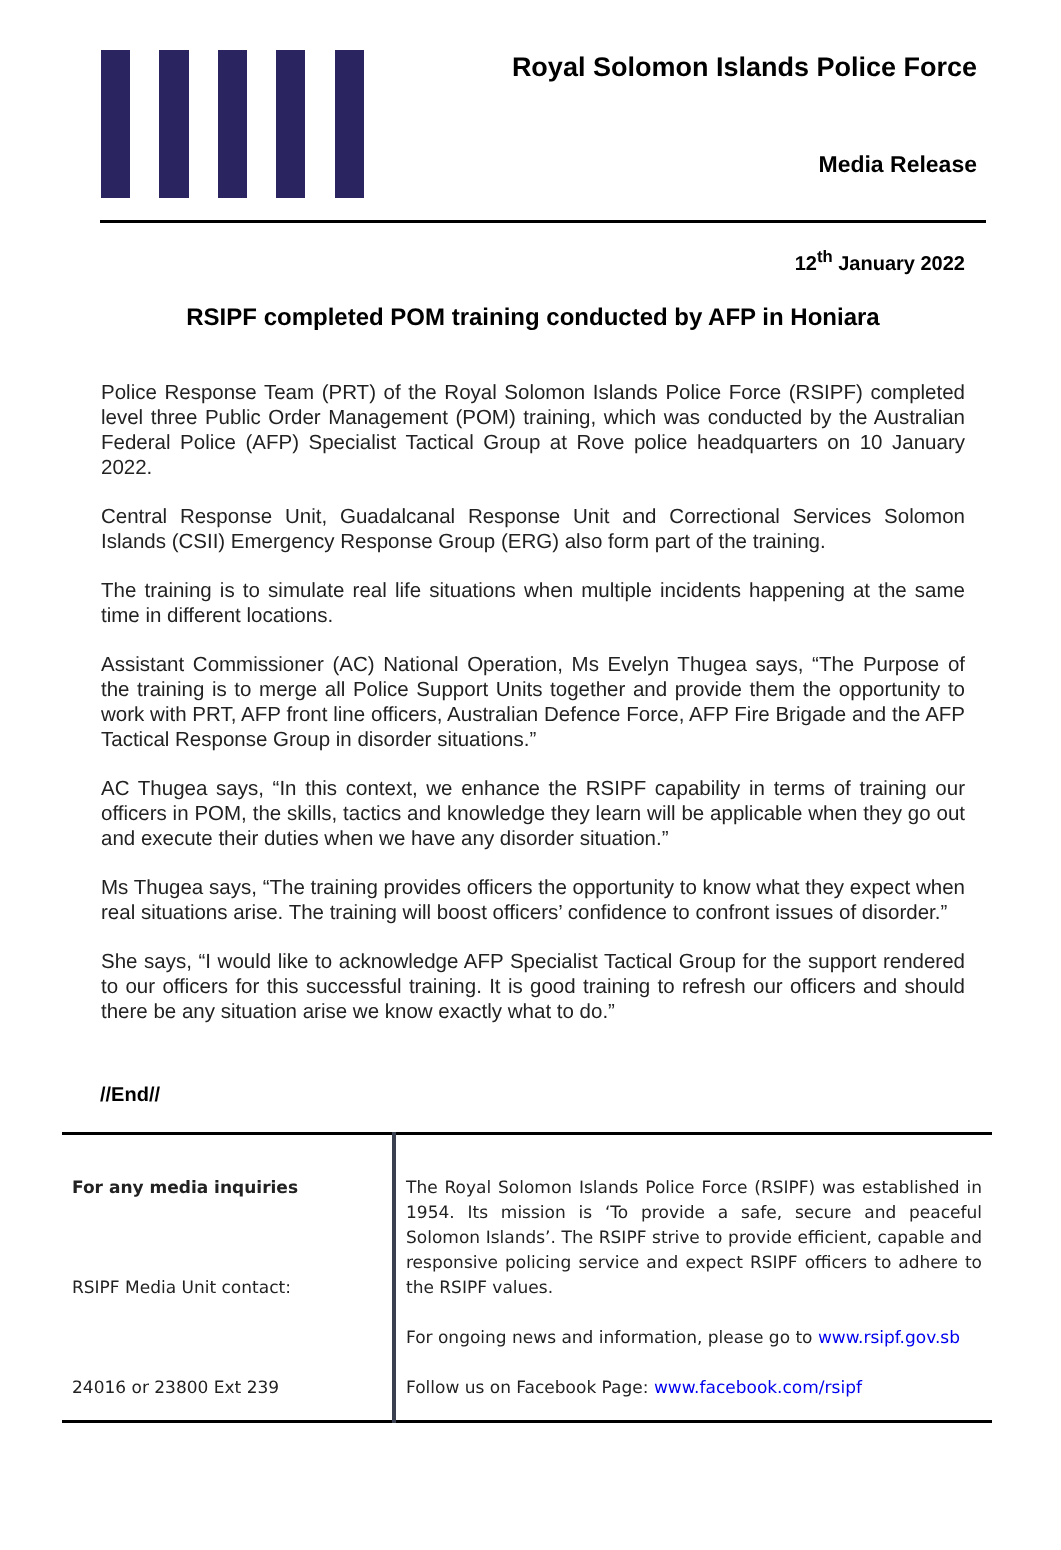Royal Solomon Islands Police Force
Media Release
12<sup>th</sup> January 2022
RSIPF completed POM training conducted by AFP in Honiara
Police Response Team (PRT) of the Royal Solomon Islands Police Force (RSIPF) completed level three Public Order Management (POM) training, which was conducted by the Australian Federal Police (AFP) Specialist Tactical Group at Rove police headquarters on 10 January 2022.
Central Response Unit, Guadalcanal Response Unit and Correctional Services Solomon Islands (CSII) Emergency Response Group (ERG) also form part of the training.
The training is to simulate real life situations when multiple incidents happening at the same time in different locations.
Assistant Commissioner (AC) National Operation, Ms Evelyn Thugea says, “The Purpose of the training is to merge all Police Support Units together and provide them the opportunity to work with PRT, AFP front line officers, Australian Defence Force, AFP Fire Brigade and the AFP Tactical Response Group in disorder situations.”
AC Thugea says, “In this context, we enhance the RSIPF capability in terms of training our officers in POM, the skills, tactics and knowledge they learn will be applicable when they go out and execute their duties when we have any disorder situation.”
Ms Thugea says, “The training provides officers the opportunity to know what they expect when real situations arise. The training will boost officers’ confidence to confront issues of disorder.”
She says, “I would like to acknowledge AFP Specialist Tactical Group for the support rendered to our officers for this successful training. It is good training to refresh our officers and should there be any situation arise we know exactly what to do.”
//End//
| For any media inquiries RSIPF Media Unit contact: 24016 or 23800 Ext 239 | The Royal Solomon Islands Police Force (RSIPF) was established in 1954. Its mission is ‘To provide a safe, secure and peaceful Solomon Islands’. The RSIPF strive to provide efficient, capable and responsive policing service and expect RSIPF officers to adhere to the RSIPF values. For ongoing news and information, please go to www.rsipf.gov.sb Follow us on Facebook Page: www.facebook.com/rsipf |